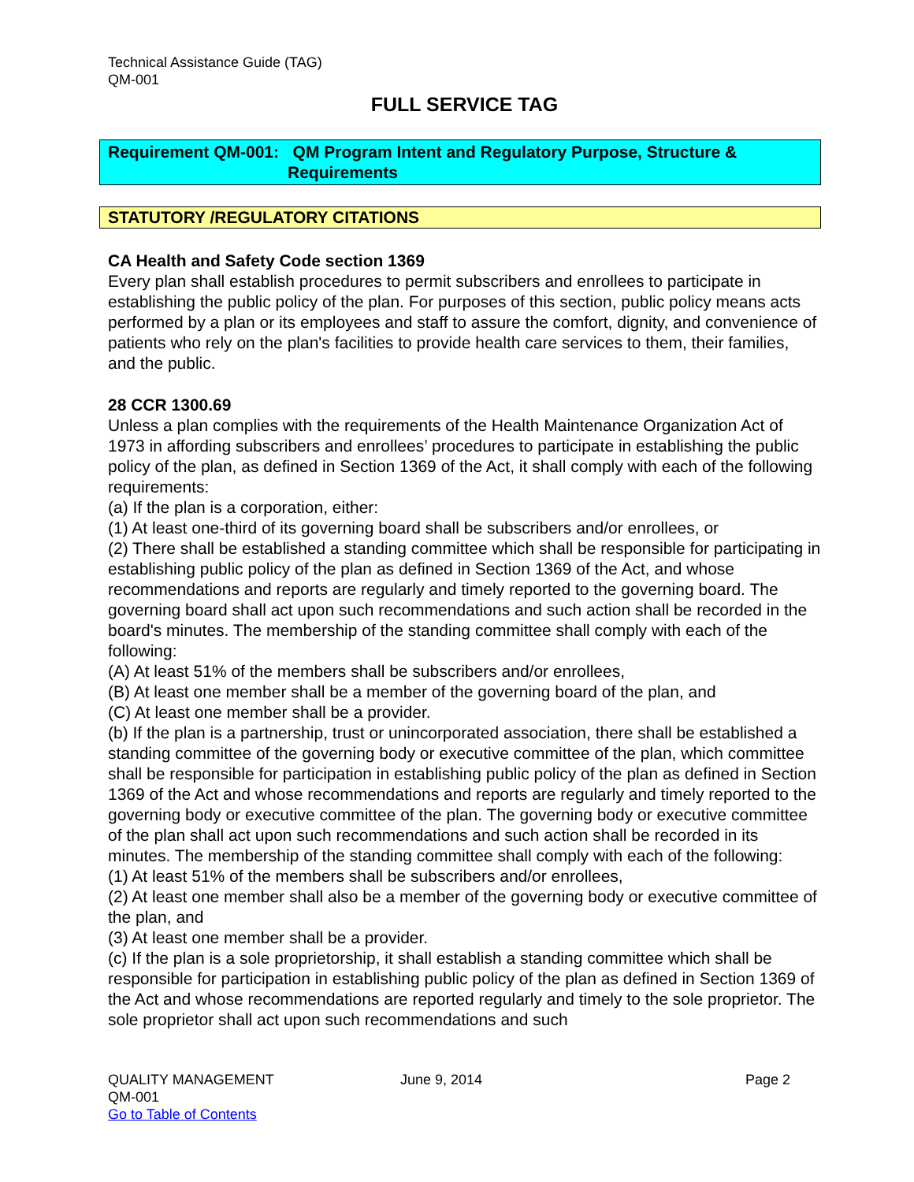Technical Assistance Guide (TAG)
QM-001
FULL SERVICE TAG
Requirement QM-001: QM Program Intent and Regulatory Purpose, Structure &
Requirements
STATUTORY /REGULATORY CITATIONS
CA Health and Safety Code section 1369
Every plan shall establish procedures to permit subscribers and enrollees to participate in establishing the public policy of the plan. For purposes of this section, public policy means acts performed by a plan or its employees and staff to assure the comfort, dignity, and convenience of patients who rely on the plan's facilities to provide health care services to them, their families, and the public.
28 CCR 1300.69
Unless a plan complies with the requirements of the Health Maintenance Organization Act of 1973 in affording subscribers and enrollees’ procedures to participate in establishing the public policy of the plan, as defined in Section 1369 of the Act, it shall comply with each of the following requirements:
(a) If the plan is a corporation, either:
(1) At least one-third of its governing board shall be subscribers and/or enrollees, or
(2) There shall be established a standing committee which shall be responsible for participating in establishing public policy of the plan as defined in Section 1369 of the Act, and whose recommendations and reports are regularly and timely reported to the governing board. The governing board shall act upon such recommendations and such action shall be recorded in the board's minutes. The membership of the standing committee shall comply with each of the following:
(A) At least 51% of the members shall be subscribers and/or enrollees,
(B) At least one member shall be a member of the governing board of the plan, and
(C) At least one member shall be a provider.
(b) If the plan is a partnership, trust or unincorporated association, there shall be established a standing committee of the governing body or executive committee of the plan, which committee shall be responsible for participation in establishing public policy of the plan as defined in Section 1369 of the Act and whose recommendations and reports are regularly and timely reported to the governing body or executive committee of the plan. The governing body or executive committee of the plan shall act upon such recommendations and such action shall be recorded in its minutes. The membership of the standing committee shall comply with each of the following:
(1) At least 51% of the members shall be subscribers and/or enrollees,
(2) At least one member shall also be a member of the governing body or executive committee of the plan, and
(3) At least one member shall be a provider.
(c) If the plan is a sole proprietorship, it shall establish a standing committee which shall be responsible for participation in establishing public policy of the plan as defined in Section 1369 of the Act and whose recommendations are reported regularly and timely to the sole proprietor. The sole proprietor shall act upon such recommendations and such
QUALITY MANAGEMENT
QM-001
Go to Table of Contents
June 9, 2014 Page 2